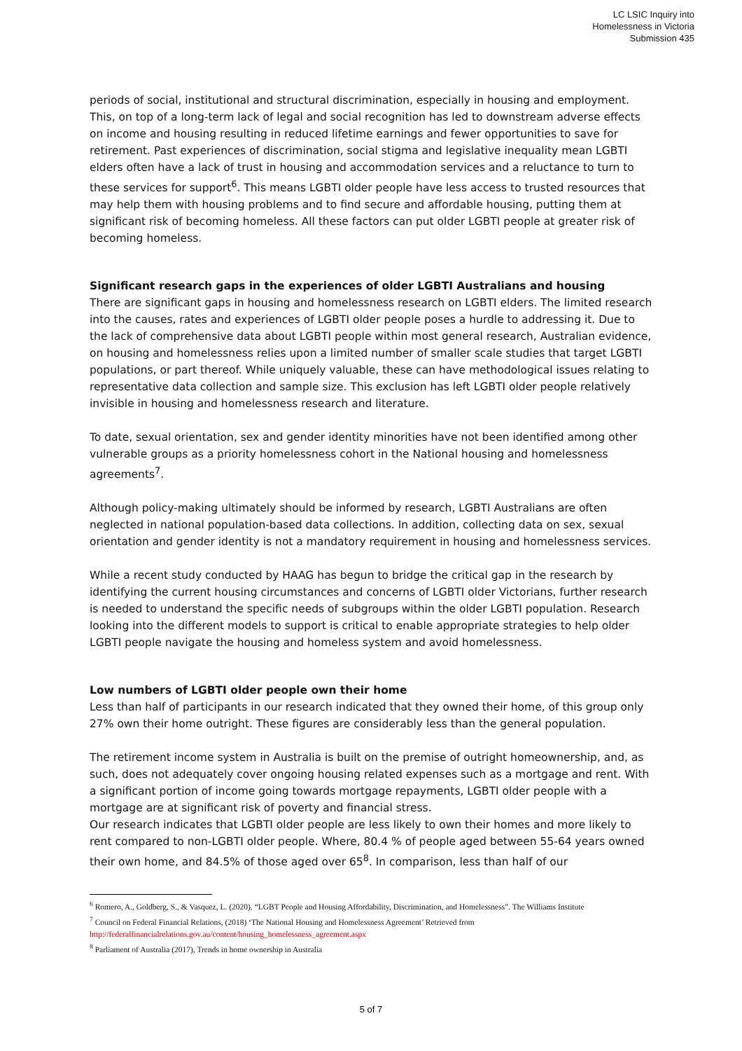LC LSIC Inquiry into
Homelessness in Victoria
Submission 435
periods of social, institutional and structural discrimination, especially in housing and employment. This, on top of a long-term lack of legal and social recognition has led to downstream adverse effects on income and housing resulting in reduced lifetime earnings and fewer opportunities to save for retirement. Past experiences of discrimination, social stigma and legislative inequality mean LGBTI elders often have a lack of trust in housing and accommodation services and a reluctance to turn to these services for support<sup>6</sup>. This means LGBTI older people have less access to trusted resources that may help them with housing problems and to find secure and affordable housing, putting them at significant risk of becoming homeless. All these factors can put older LGBTI people at greater risk of becoming homeless.
Significant research gaps in the experiences of older LGBTI Australians and housing
There are significant gaps in housing and homelessness research on LGBTI elders. The limited research into the causes, rates and experiences of LGBTI older people poses a hurdle to addressing it. Due to the lack of comprehensive data about LGBTI people within most general research, Australian evidence, on housing and homelessness relies upon a limited number of smaller scale studies that target LGBTI populations, or part thereof. While uniquely valuable, these can have methodological issues relating to representative data collection and sample size. This exclusion has left LGBTI older people relatively invisible in housing and homelessness research and literature.
To date, sexual orientation, sex and gender identity minorities have not been identified among other vulnerable groups as a priority homelessness cohort in the National housing and homelessness agreements<sup>7</sup>.
Although policy-making ultimately should be informed by research, LGBTI Australians are often neglected in national population-based data collections. In addition, collecting data on sex, sexual orientation and gender identity is not a mandatory requirement in housing and homelessness services.
While a recent study conducted by HAAG has begun to bridge the critical gap in the research by identifying the current housing circumstances and concerns of LGBTI older Victorians, further research is needed to understand the specific needs of subgroups within the older LGBTI population. Research looking into the different models to support is critical to enable appropriate strategies to help older LGBTI people navigate the housing and homeless system and avoid homelessness.
Low numbers of LGBTI older people own their home
Less than half of participants in our research indicated that they owned their home, of this group only 27% own their home outright. These figures are considerably less than the general population.
The retirement income system in Australia is built on the premise of outright homeownership, and, as such, does not adequately cover ongoing housing related expenses such as a mortgage and rent. With a significant portion of income going towards mortgage repayments, LGBTI older people with a mortgage are at significant risk of poverty and financial stress.
Our research indicates that LGBTI older people are less likely to own their homes and more likely to rent compared to non-LGBTI older people. Where, 80.4 % of people aged between 55-64 years owned their own home, and 84.5% of those aged over 65<sup>8</sup>. In comparison, less than half of our
<sup>6</sup> Romero, A., Goldberg, S., & Vasquez, L. (2020). “LGBT People and Housing Affordability, Discrimination, and Homelessness”. The Williams Institute
<sup>7</sup> Council on Federal Financial Relations, (2018) ‘The National Housing and Homelessness Agreement’ Retrieved from http://federalfinancialrelations.gov.au/content/housing_homelessness_agreement.aspx
<sup>8</sup> Parliament of Australia (2017), Trends in home ownership in Australia
5 of 7